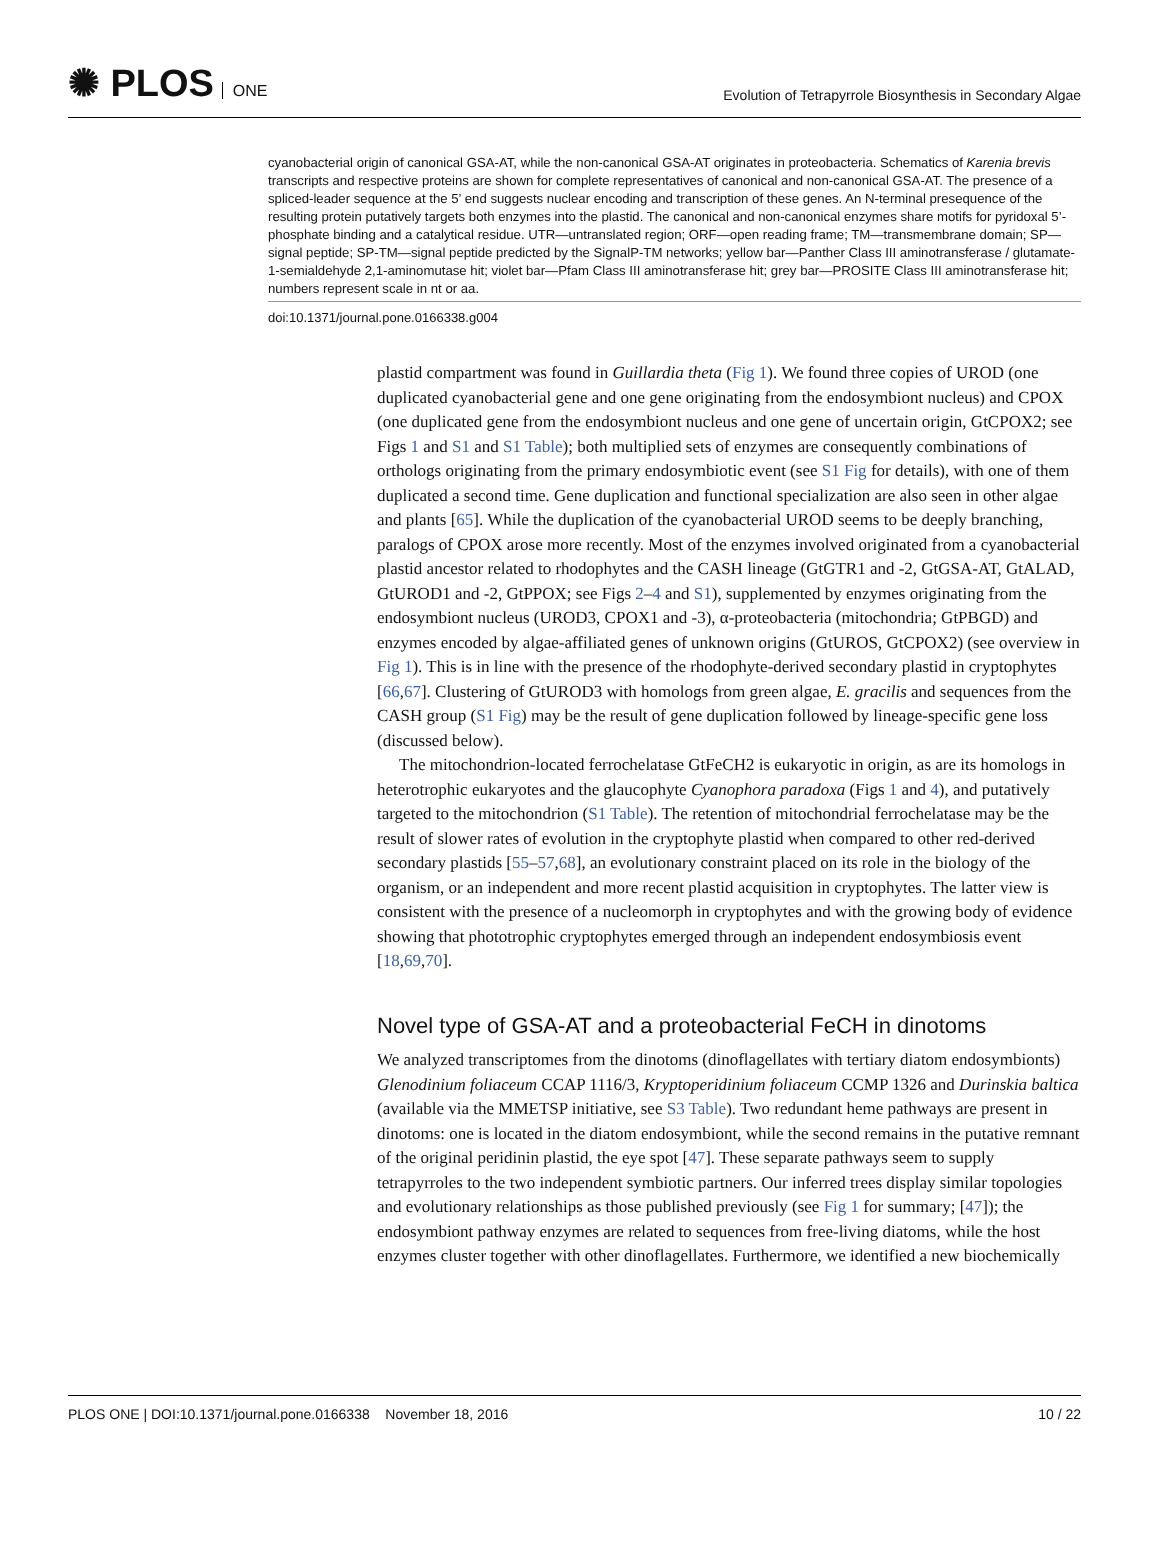✺ PLOS ONE
Evolution of Tetrapyrrole Biosynthesis in Secondary Algae
cyanobacterial origin of canonical GSA-AT, while the non-canonical GSA-AT originates in proteobacteria. Schematics of Karenia brevis transcripts and respective proteins are shown for complete representatives of canonical and non-canonical GSA-AT. The presence of a spliced-leader sequence at the 5’ end suggests nuclear encoding and transcription of these genes. An N-terminal presequence of the resulting protein putatively targets both enzymes into the plastid. The canonical and non-canonical enzymes share motifs for pyridoxal 5’-phosphate binding and a catalytical residue. UTR—untranslated region; ORF—open reading frame; TM—transmembrane domain; SP—signal peptide; SP-TM—signal peptide predicted by the SignalP-TM networks; yellow bar—Panther Class III aminotransferase / glutamate-1-semialdehyde 2,1-aminomutase hit; violet bar—Pfam Class III aminotransferase hit; grey bar—PROSITE Class III aminotransferase hit; numbers represent scale in nt or aa.
doi:10.1371/journal.pone.0166338.g004
plastid compartment was found in Guillardia theta (Fig 1). We found three copies of UROD (one duplicated cyanobacterial gene and one gene originating from the endosymbiont nucleus) and CPOX (one duplicated gene from the endosymbiont nucleus and one gene of uncertain origin, GtCPOX2; see Figs 1 and S1 and S1 Table); both multiplied sets of enzymes are consequently combinations of orthologs originating from the primary endosymbiotic event (see S1 Fig for details), with one of them duplicated a second time. Gene duplication and functional specialization are also seen in other algae and plants [65]. While the duplication of the cyanobacterial UROD seems to be deeply branching, paralogs of CPOX arose more recently. Most of the enzymes involved originated from a cyanobacterial plastid ancestor related to rhodophytes and the CASH lineage (GtGTR1 and -2, GtGSA-AT, GtALAD, GtUROD1 and -2, GtPPOX; see Figs 2–4 and S1), supplemented by enzymes originating from the endosymbiont nucleus (UROD3, CPOX1 and -3), α-proteobacteria (mitochondria; GtPBGD) and enzymes encoded by algae-affiliated genes of unknown origins (GtUROS, GtCPOX2) (see overview in Fig 1). This is in line with the presence of the rhodophyte-derived secondary plastid in cryptophytes [66,67]. Clustering of GtUROD3 with homologs from green algae, E. gracilis and sequences from the CASH group (S1 Fig) may be the result of gene duplication followed by lineage-specific gene loss (discussed below).
The mitochondrion-located ferrochelatase GtFeCH2 is eukaryotic in origin, as are its homologs in heterotrophic eukaryotes and the glaucophyte Cyanophora paradoxa (Figs 1 and 4), and putatively targeted to the mitochondrion (S1 Table). The retention of mitochondrial ferrochelatase may be the result of slower rates of evolution in the cryptophyte plastid when compared to other red-derived secondary plastids [55–57,68], an evolutionary constraint placed on its role in the biology of the organism, or an independent and more recent plastid acquisition in cryptophytes. The latter view is consistent with the presence of a nucleomorph in cryptophytes and with the growing body of evidence showing that phototrophic cryptophytes emerged through an independent endosymbiosis event [18,69,70].
Novel type of GSA-AT and a proteobacterial FeCH in dinotoms
We analyzed transcriptomes from the dinotoms (dinoflagellates with tertiary diatom endosymbionts) Glenodinium foliaceum CCAP 1116/3, Kryptoperidinium foliaceum CCMP 1326 and Durinskia baltica (available via the MMETSP initiative, see S3 Table). Two redundant heme pathways are present in dinotoms: one is located in the diatom endosymbiont, while the second remains in the putative remnant of the original peridinin plastid, the eye spot [47]. These separate pathways seem to supply tetrapyrroles to the two independent symbiotic partners. Our inferred trees display similar topologies and evolutionary relationships as those published previously (see Fig 1 for summary; [47]); the endosymbiont pathway enzymes are related to sequences from free-living diatoms, while the host enzymes cluster together with other dinoflagellates. Furthermore, we identified a new biochemically
PLOS ONE | DOI:10.1371/journal.pone.0166338 November 18, 2016 10 / 22